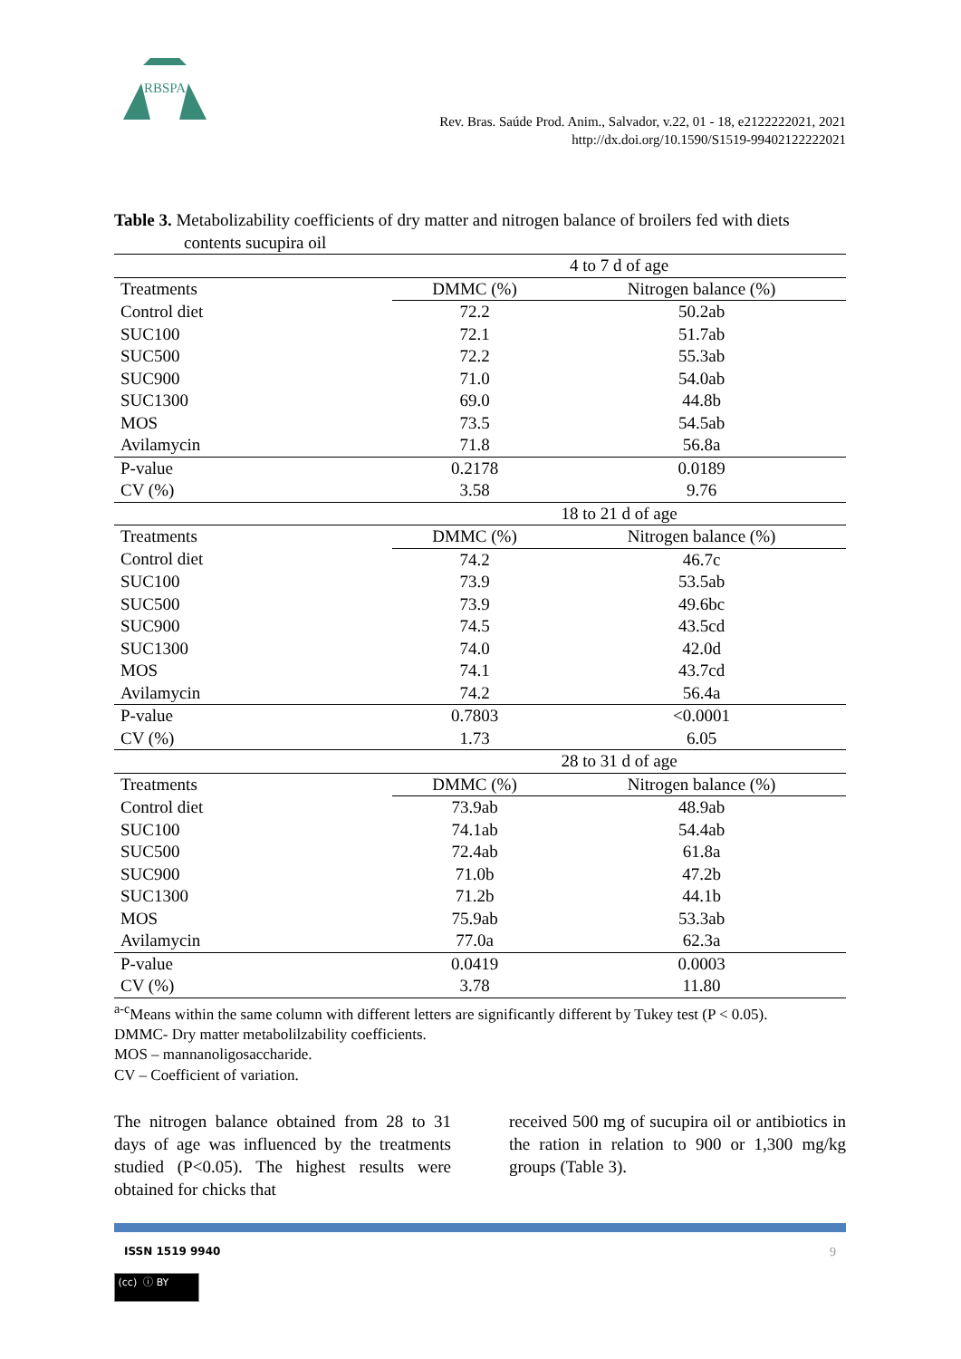RBSPA
Rev. Bras. Saúde Prod. Anim., Salvador, v.22, 01 - 18, e2122222021, 2021
http://dx.doi.org/10.1590/S1519-99402122222021
Table 3. Metabolizability coefficients of dry matter and nitrogen balance of broilers fed with diets contents sucupira oil
| | 4 to 7 d of age | |
| Treatments | DMMC (%) | Nitrogen balance (%) |
| Control diet | 72.2 | 50.2ab |
| SUC100 | 72.1 | 51.7ab |
| SUC500 | 72.2 | 55.3ab |
| SUC900 | 71.0 | 54.0ab |
| SUC1300 | 69.0 | 44.8b |
| MOS | 73.5 | 54.5ab |
| Avilamycin | 71.8 | 56.8a |
| P-value | 0.2178 | 0.0189 |
| CV (%) | 3.58 | 9.76 |
| | 18 to 21 d of age | |
| Treatments | DMMC (%) | Nitrogen balance (%) |
| Control diet | 74.2 | 46.7c |
| SUC100 | 73.9 | 53.5ab |
| SUC500 | 73.9 | 49.6bc |
| SUC900 | 74.5 | 43.5cd |
| SUC1300 | 74.0 | 42.0d |
| MOS | 74.1 | 43.7cd |
| Avilamycin | 74.2 | 56.4a |
| P-value | 0.7803 | <0.0001 |
| CV (%) | 1.73 | 6.05 |
| | 28 to 31 d of age | |
| Treatments | DMMC (%) | Nitrogen balance (%) |
| Control diet | 73.9ab | 48.9ab |
| SUC100 | 74.1ab | 54.4ab |
| SUC500 | 72.4ab | 61.8a |
| SUC900 | 71.0b | 47.2b |
| SUC1300 | 71.2b | 44.1b |
| MOS | 75.9ab | 53.3ab |
| Avilamycin | 77.0a | 62.3a |
| P-value | 0.0419 | 0.0003 |
| CV (%) | 3.78 | 11.80 |
<sup>a-c</sup>Means within the same column with different letters are significantly different by Tukey test (P < 0.05).
DMMC- Dry matter metabolilzability coefficients.
MOS – mannanoligosaccharide.
CV – Coefficient of variation.
The nitrogen balance obtained from 28 to 31 days of age was influenced by the treatments studied (P<0.05). The highest results were obtained for chicks that
received 500 mg of sucupira oil or antibiotics in the ration in relation to 900 or 1,300 mg/kg groups (Table 3).
ISSN 1519 9940 9
(cc) ⓘ BY